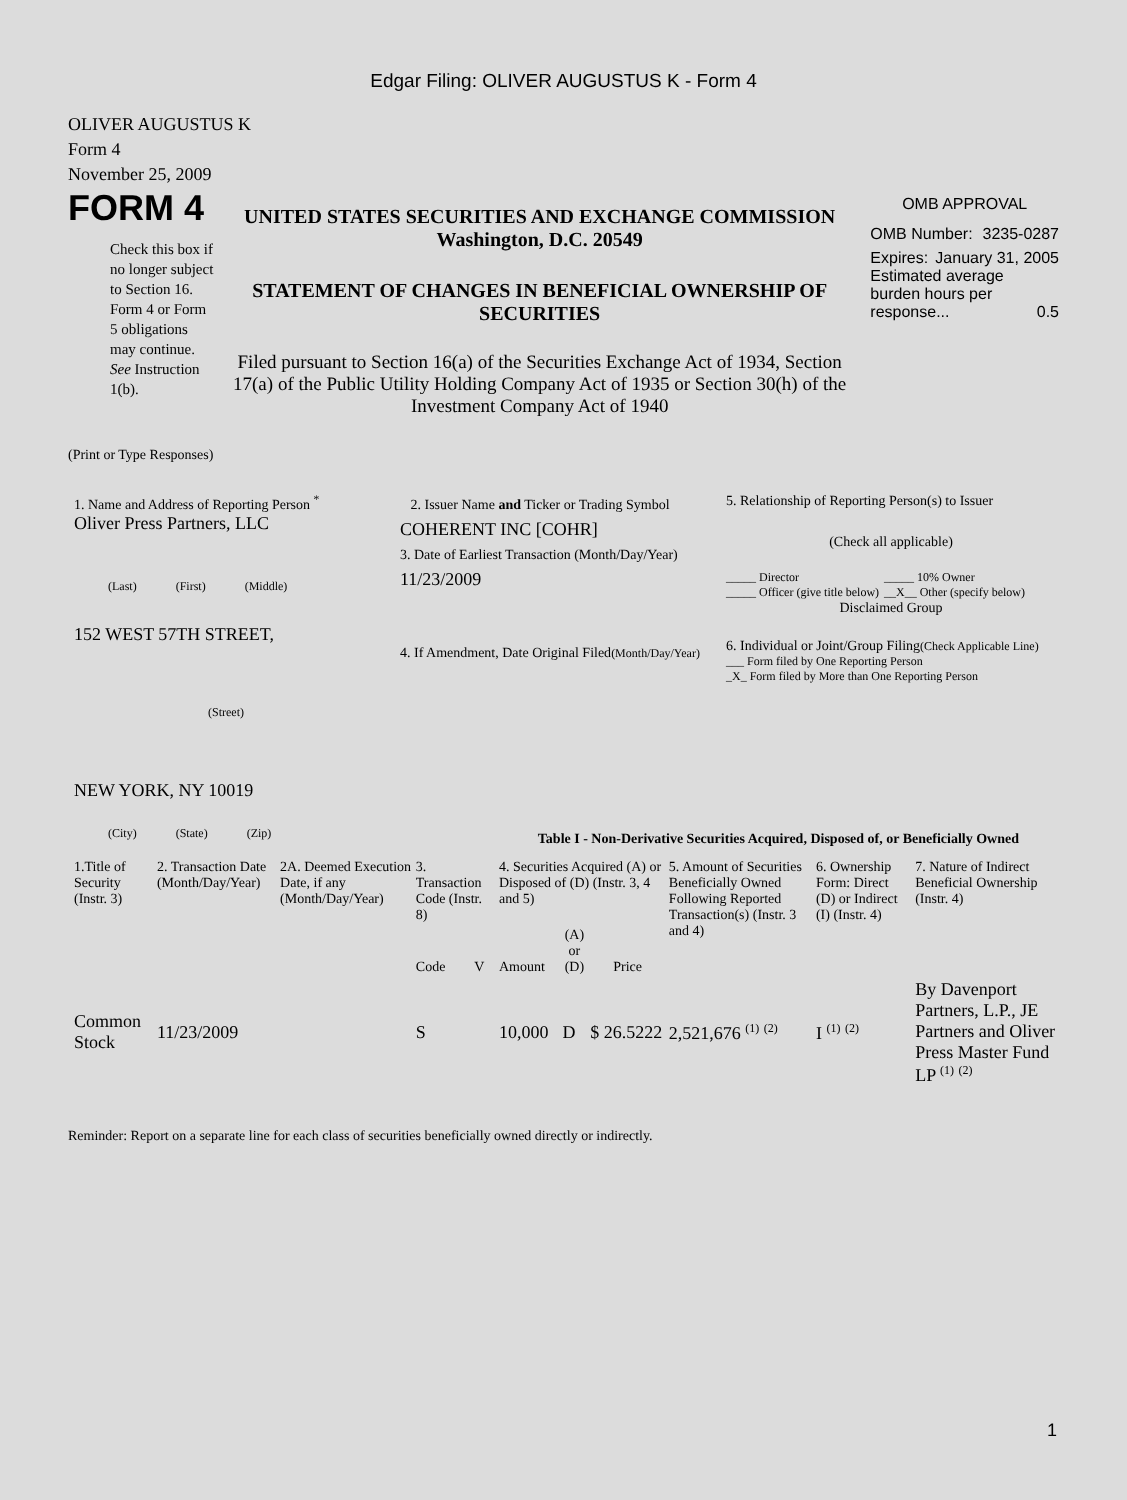Edgar Filing: OLIVER AUGUSTUS K - Form 4
OLIVER AUGUSTUS K
Form 4
November 25, 2009
FORM 4
Check this box if no longer subject to Section 16. Form 4 or Form 5 obligations may continue. See Instruction 1(b).
UNITED STATES SECURITIES AND EXCHANGE COMMISSION
Washington, D.C. 20549
STATEMENT OF CHANGES IN BENEFICIAL OWNERSHIP OF SECURITIES
Filed pursuant to Section 16(a) of the Securities Exchange Act of 1934, Section 17(a) of the Public Utility Holding Company Act of 1935 or Section 30(h) of the Investment Company Act of 1940
OMB APPROVAL
OMB Number: 3235-0287
Expires: January 31, 2005
Estimated average burden hours per response... 0.5
(Print or Type Responses)
1. Name and Address of Reporting Person <sup>*</sup>
Oliver Press Partners, LLC
(Last) (First) (Middle)
152 WEST 57TH STREET,
(Street)
NEW YORK, NY 10019
(City) (State) (Zip)
2. Issuer Name and Ticker or Trading Symbol
COHERENT INC [COHR]
3. Date of Earliest Transaction (Month/Day/Year)
11/23/2009
4. If Amendment, Date Original Filed(Month/Day/Year)
5. Relationship of Reporting Person(s) to Issuer
(Check all applicable)
_____ Director
_____ Officer (give title below)
_____ 10% Owner
__X__ Other (specify below)
Disclaimed Group
6. Individual or Joint/Group Filing(Check Applicable Line)
___ Form filed by One Reporting Person
_X_ Form filed by More than One Reporting Person
Table I - Non-Derivative Securities Acquired, Disposed of, or Beneficially Owned
| 1.Title of Security (Instr. 3) | 2. Transaction Date (Month/Day/Year) | 2A. Deemed Execution Date, if any (Month/Day/Year) | 3. Transaction Code (Instr. 8) | | 4. Securities Acquired (A) or Disposed of (D) (Instr. 3, 4 and 5) | | | 5. Amount of Securities Beneficially Owned Following Reported Transaction(s) (Instr. 3 and 4) | 6. Ownership Form: Direct (D) or Indirect (I) (Instr. 4) | 7. Nature of Indirect Beneficial Ownership (Instr. 4) |
| --- | --- | --- | --- | --- | --- | --- | --- | --- | --- | --- |
| | | | Code | V | Amount | (A) or (D) | Price | | | |
| Common Stock | 11/23/2009 | | S | | 10,000 | D | $ 26.5222 | 2,521,676 <sup>(1)</sup> <sup>(2)</sup> | I <sup>(1)</sup> <sup>(2)</sup> | By Davenport Partners, L.P., JE Partners and Oliver Press Master Fund LP <sup>(1)</sup> <sup>(2)</sup> |
Reminder: Report on a separate line for each class of securities beneficially owned directly or indirectly.
1